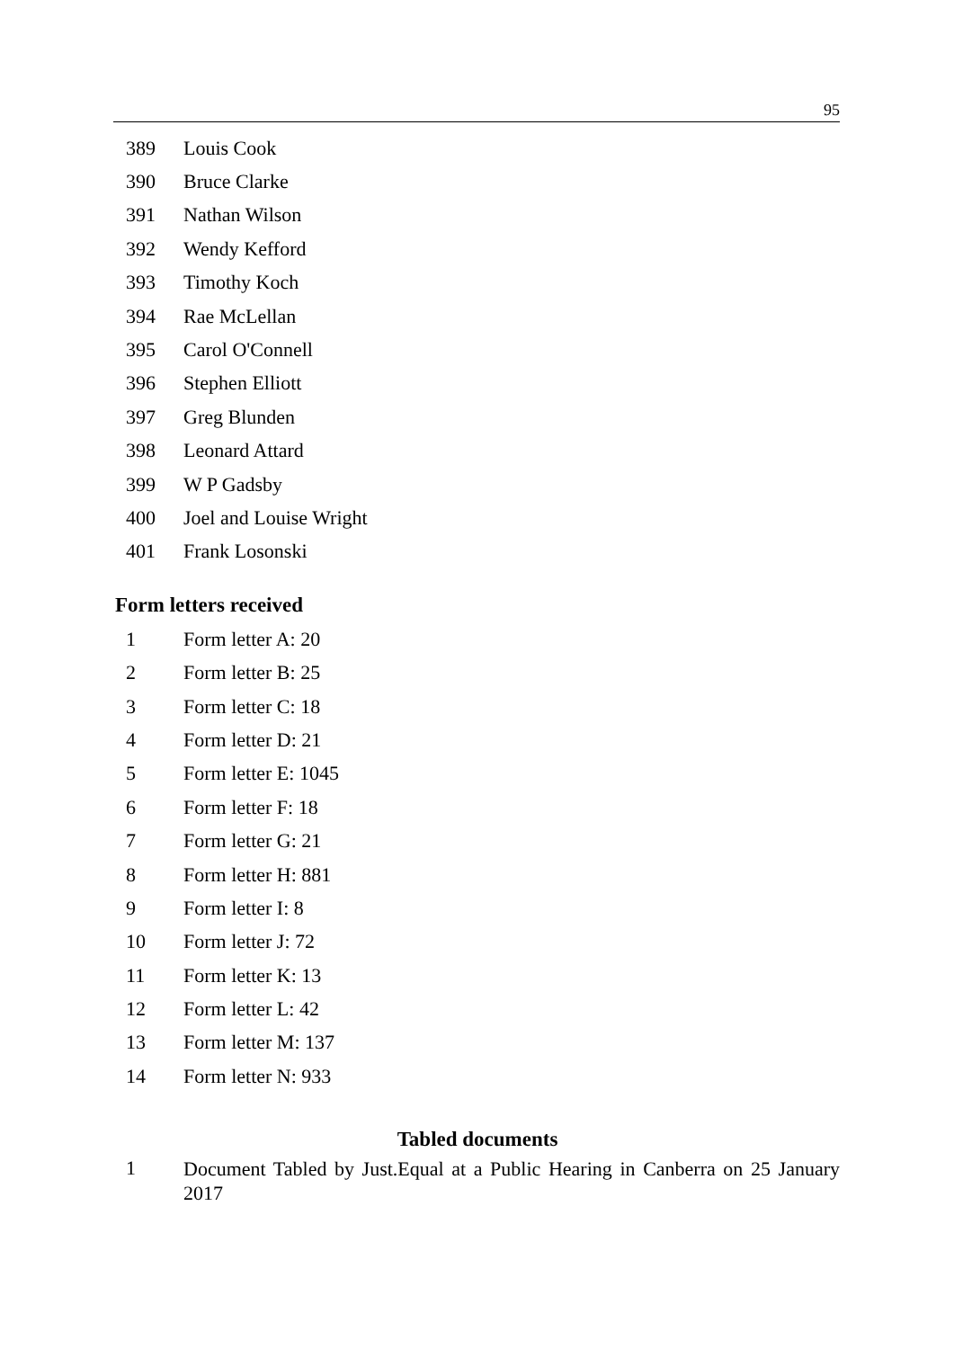95
389 Louis Cook
390 Bruce Clarke
391 Nathan Wilson
392 Wendy Kefford
393 Timothy Koch
394 Rae McLellan
395 Carol O'Connell
396 Stephen Elliott
397 Greg Blunden
398 Leonard Attard
399 W P Gadsby
400 Joel and Louise Wright
401 Frank Losonski
Form letters received
1 Form letter A: 20
2 Form letter B: 25
3 Form letter C: 18
4 Form letter D: 21
5 Form letter E: 1045
6 Form letter F: 18
7 Form letter G: 21
8 Form letter H: 881
9 Form letter I: 8
10 Form letter J: 72
11 Form letter K: 13
12 Form letter L: 42
13 Form letter M: 137
14 Form letter N: 933
Tabled documents
1 Document Tabled by Just.Equal at a Public Hearing in Canberra on 25 January 2017